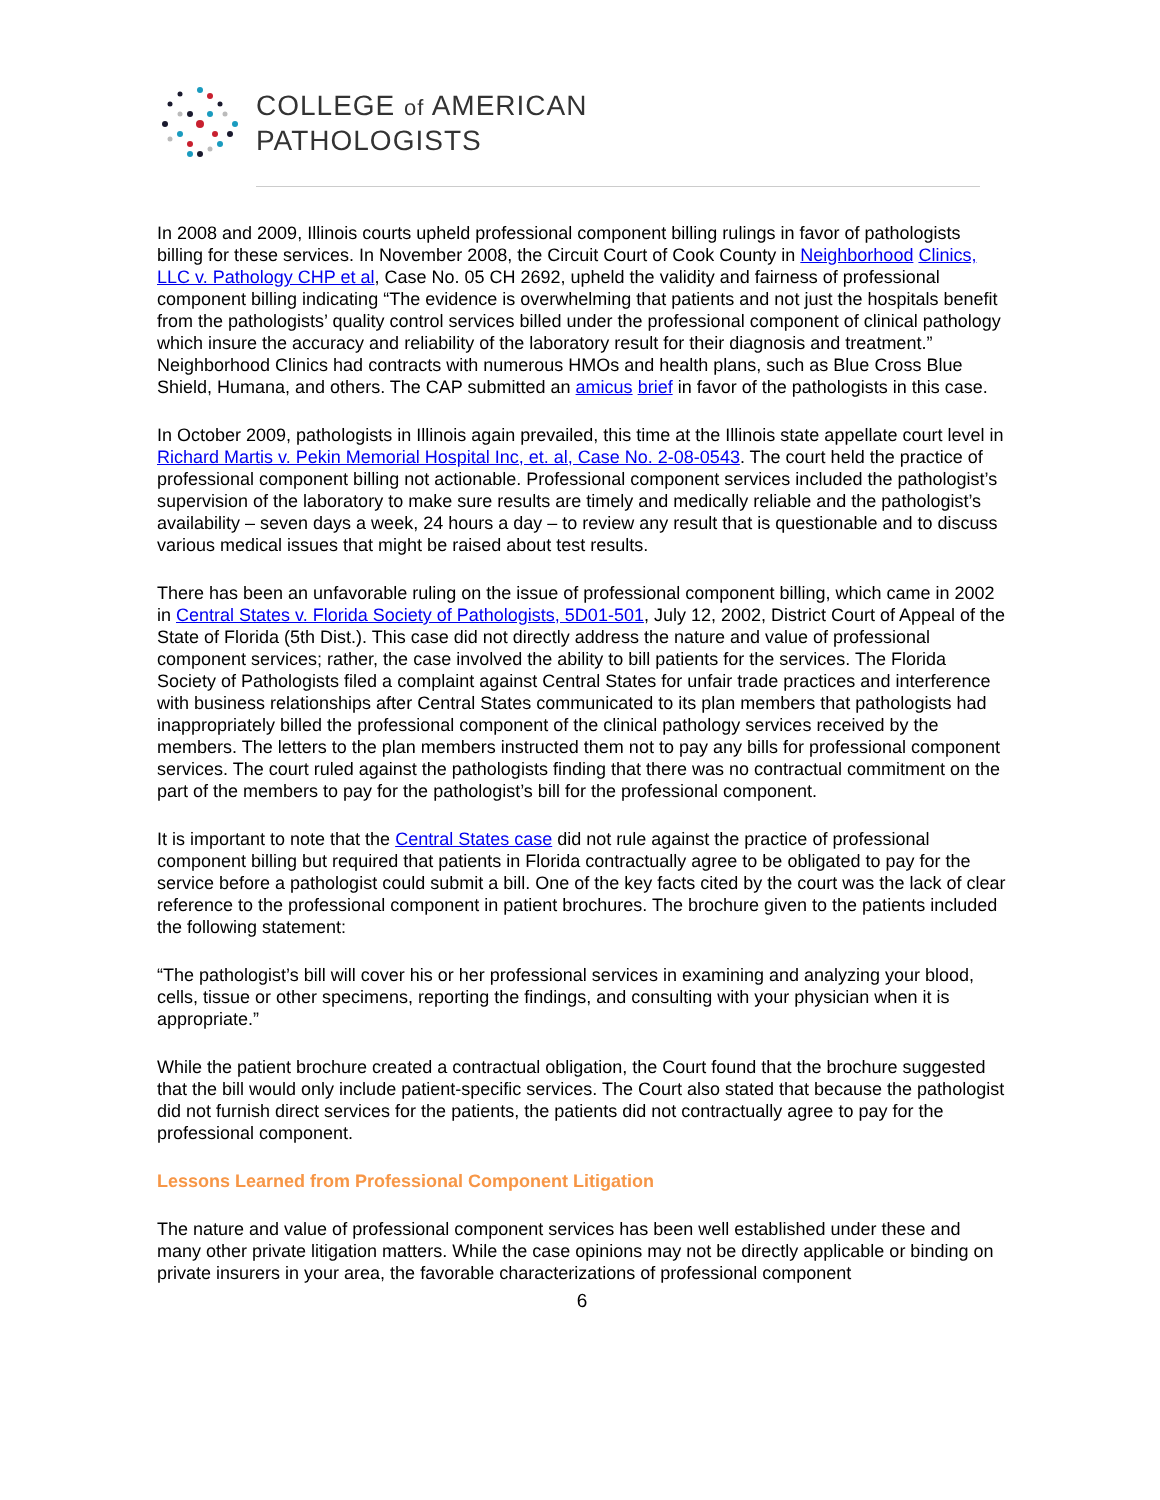COLLEGE of AMERICAN
PATHOLOGISTS
In 2008 and 2009, Illinois courts upheld professional component billing rulings in favor of pathologists billing for these services. In November 2008, the Circuit Court of Cook County in Neighborhood Clinics, LLC v. Pathology CHP et al, Case No. 05 CH 2692, upheld the validity and fairness of professional component billing indicating “The evidence is overwhelming that patients and not just the hospitals benefit from the pathologists’ quality control services billed under the professional component of clinical pathology which insure the accuracy and reliability of the laboratory result for their diagnosis and treatment.” Neighborhood Clinics had contracts with numerous HMOs and health plans, such as Blue Cross Blue Shield, Humana, and others. The CAP submitted an amicus brief in favor of the pathologists in this case.
In October 2009, pathologists in Illinois again prevailed, this time at the Illinois state appellate court level in Richard Martis v. Pekin Memorial Hospital Inc, et. al, Case No. 2-08-0543. The court held the practice of professional component billing not actionable. Professional component services included the pathologist’s supervision of the laboratory to make sure results are timely and medically reliable and the pathologist’s availability – seven days a week, 24 hours a day – to review any result that is questionable and to discuss various medical issues that might be raised about test results.
There has been an unfavorable ruling on the issue of professional component billing, which came in 2002 in Central States v. Florida Society of Pathologists, 5D01-501, July 12, 2002, District Court of Appeal of the State of Florida (5th Dist.). This case did not directly address the nature and value of professional component services; rather, the case involved the ability to bill patients for the services. The Florida Society of Pathologists filed a complaint against Central States for unfair trade practices and interference with business relationships after Central States communicated to its plan members that pathologists had inappropriately billed the professional component of the clinical pathology services received by the members. The letters to the plan members instructed them not to pay any bills for professional component services. The court ruled against the pathologists finding that there was no contractual commitment on the part of the members to pay for the pathologist’s bill for the professional component.
It is important to note that the Central States case did not rule against the practice of professional component billing but required that patients in Florida contractually agree to be obligated to pay for the service before a pathologist could submit a bill. One of the key facts cited by the court was the lack of clear reference to the professional component in patient brochures. The brochure given to the patients included the following statement:
“The pathologist’s bill will cover his or her professional services in examining and analyzing your blood, cells, tissue or other specimens, reporting the findings, and consulting with your physician when it is appropriate.”
While the patient brochure created a contractual obligation, the Court found that the brochure suggested that the bill would only include patient-specific services. The Court also stated that because the pathologist did not furnish direct services for the patients, the patients did not contractually agree to pay for the professional component.
Lessons Learned from Professional Component Litigation
The nature and value of professional component services has been well established under these and many other private litigation matters. While the case opinions may not be directly applicable or binding on private insurers in your area, the favorable characterizations of professional component
6